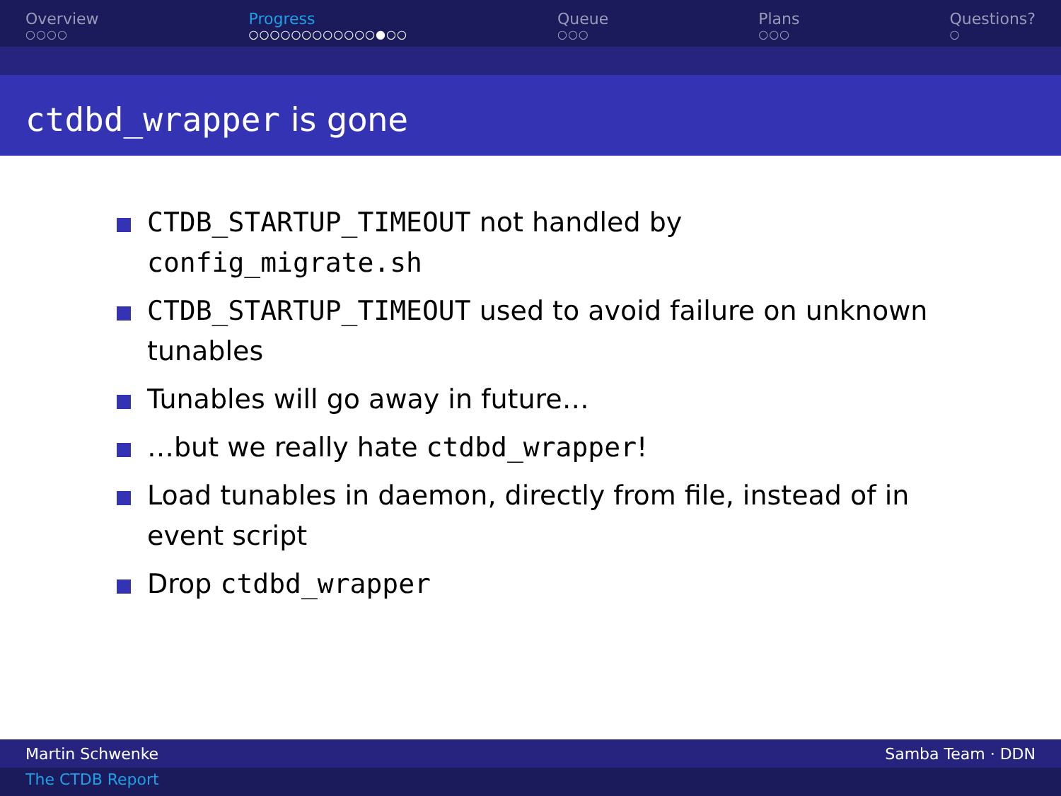Overview
○○○○
Progress
○○○○○○○○○○○○●○○
Queue
○○○
Plans
○○○
Questions?
○
ctdbd_wrapper is gone
CTDB_STARTUP_TIMEOUT not handled by config_migrate.sh
CTDB_STARTUP_TIMEOUT used to avoid failure on unknown tunables
Tunables will go away in future…
…but we really hate ctdbd_wrapper!
Load tunables in daemon, directly from file, instead of in event script
Drop ctdbd_wrapper
Martin Schwenke Samba Team · DDN
The CTDB Report